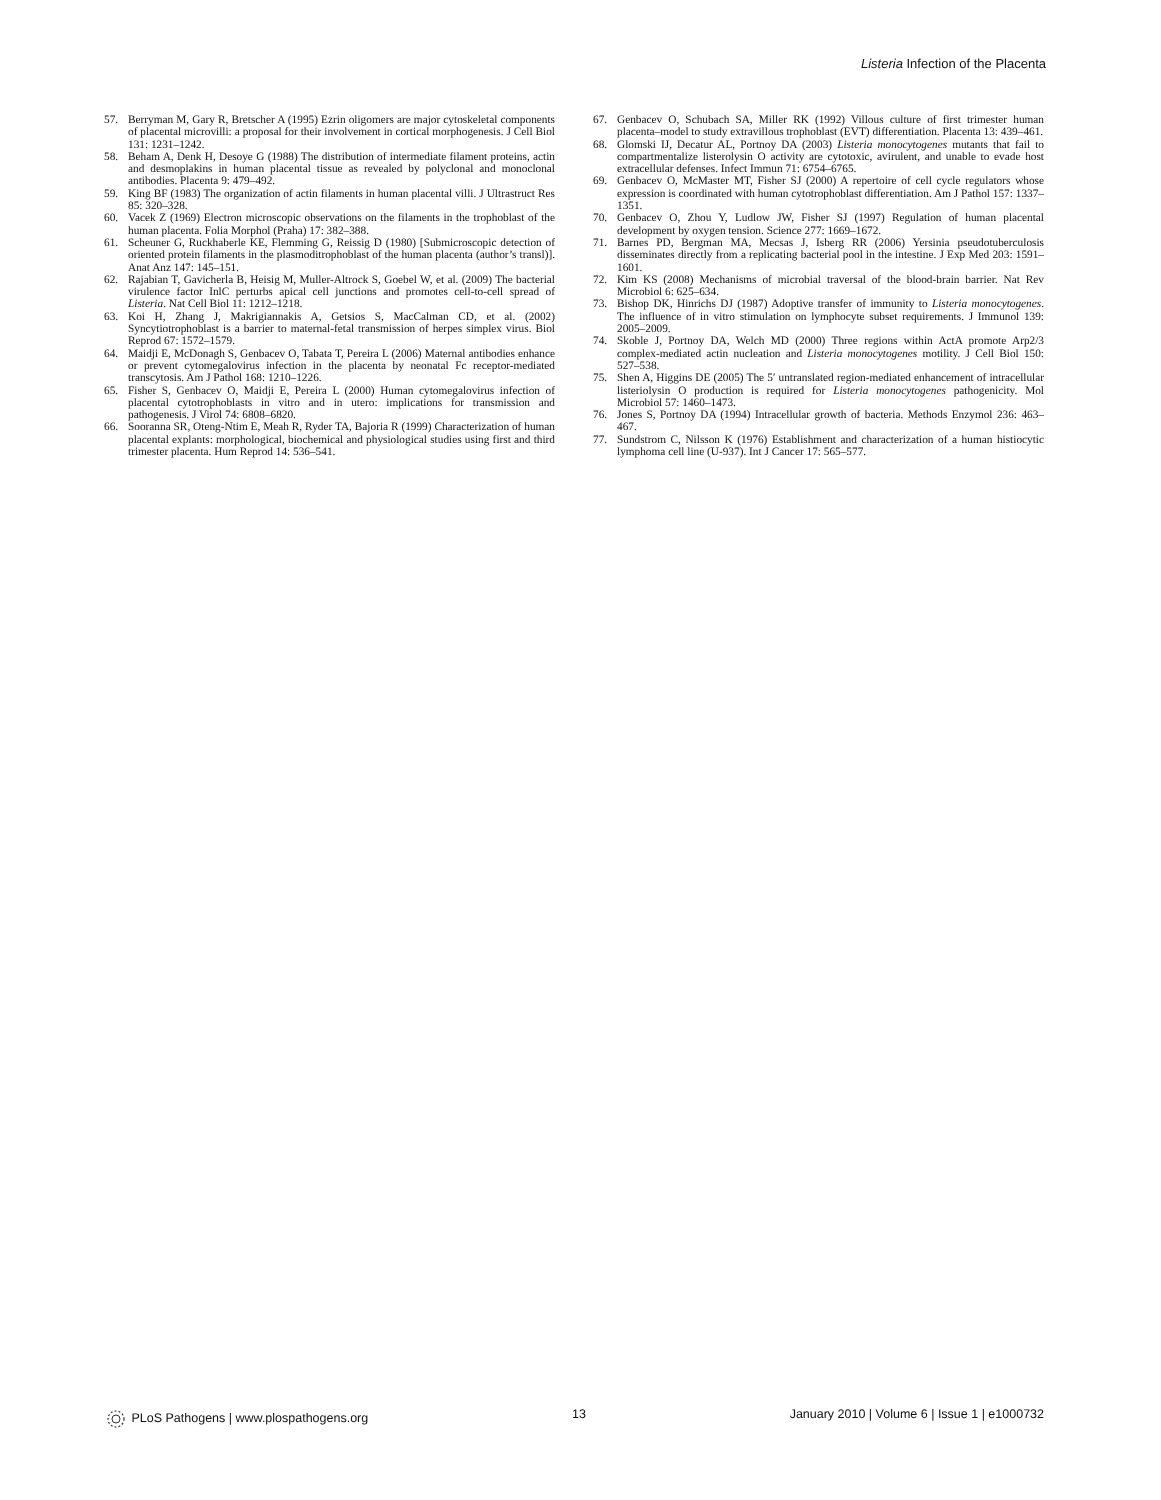Listeria Infection of the Placenta
57. Berryman M, Gary R, Bretscher A (1995) Ezrin oligomers are major cytoskeletal components of placental microvilli: a proposal for their involvement in cortical morphogenesis. J Cell Biol 131: 1231–1242.
58. Beham A, Denk H, Desoye G (1988) The distribution of intermediate filament proteins, actin and desmoplakins in human placental tissue as revealed by polyclonal and monoclonal antibodies. Placenta 9: 479–492.
59. King BF (1983) The organization of actin filaments in human placental villi. J Ultrastruct Res 85: 320–328.
60. Vacek Z (1969) Electron microscopic observations on the filaments in the trophoblast of the human placenta. Folia Morphol (Praha) 17: 382–388.
61. Scheuner G, Ruckhaberle KE, Flemming G, Reissig D (1980) [Submicroscopic detection of oriented protein filaments in the plasmoditrophoblast of the human placenta (author’s transl)]. Anat Anz 147: 145–151.
62. Rajabian T, Gavicherla B, Heisig M, Muller-Altrock S, Goebel W, et al. (2009) The bacterial virulence factor InlC perturbs apical cell junctions and promotes cell-to-cell spread of Listeria. Nat Cell Biol 11: 1212–1218.
63. Koi H, Zhang J, Makrigiannakis A, Getsios S, MacCalman CD, et al. (2002) Syncytiotrophoblast is a barrier to maternal-fetal transmission of herpes simplex virus. Biol Reprod 67: 1572–1579.
64. Maidji E, McDonagh S, Genbacev O, Tabata T, Pereira L (2006) Maternal antibodies enhance or prevent cytomegalovirus infection in the placenta by neonatal Fc receptor-mediated transcytosis. Am J Pathol 168: 1210–1226.
65. Fisher S, Genbacev O, Maidji E, Pereira L (2000) Human cytomegalovirus infection of placental cytotrophoblasts in vitro and in utero: implications for transmission and pathogenesis. J Virol 74: 6808–6820.
66. Sooranna SR, Oteng-Ntim E, Meah R, Ryder TA, Bajoria R (1999) Characterization of human placental explants: morphological, biochemical and physiological studies using first and third trimester placenta. Hum Reprod 14: 536–541.
67. Genbacev O, Schubach SA, Miller RK (1992) Villous culture of first trimester human placenta–model to study extravillous trophoblast (EVT) differentiation. Placenta 13: 439–461.
68. Glomski IJ, Decatur AL, Portnoy DA (2003) Listeria monocytogenes mutants that fail to compartmentalize listerolysin O activity are cytotoxic, avirulent, and unable to evade host extracellular defenses. Infect Immun 71: 6754–6765.
69. Genbacev O, McMaster MT, Fisher SJ (2000) A repertoire of cell cycle regulators whose expression is coordinated with human cytotrophoblast differentiation. Am J Pathol 157: 1337–1351.
70. Genbacev O, Zhou Y, Ludlow JW, Fisher SJ (1997) Regulation of human placental development by oxygen tension. Science 277: 1669–1672.
71. Barnes PD, Bergman MA, Mecsas J, Isberg RR (2006) Yersinia pseudotuberculosis disseminates directly from a replicating bacterial pool in the intestine. J Exp Med 203: 1591–1601.
72. Kim KS (2008) Mechanisms of microbial traversal of the blood-brain barrier. Nat Rev Microbiol 6: 625–634.
73. Bishop DK, Hinrichs DJ (1987) Adoptive transfer of immunity to Listeria monocytogenes. The influence of in vitro stimulation on lymphocyte subset requirements. J Immunol 139: 2005–2009.
74. Skoble J, Portnoy DA, Welch MD (2000) Three regions within ActA promote Arp2/3 complex-mediated actin nucleation and Listeria monocytogenes motility. J Cell Biol 150: 527–538.
75. Shen A, Higgins DE (2005) The 5′ untranslated region-mediated enhancement of intracellular listeriolysin O production is required for Listeria monocytogenes pathogenicity. Mol Microbiol 57: 1460–1473.
76. Jones S, Portnoy DA (1994) Intracellular growth of bacteria. Methods Enzymol 236: 463–467.
77. Sundstrom C, Nilsson K (1976) Establishment and characterization of a human histiocytic lymphoma cell line (U-937). Int J Cancer 17: 565–577.
PLoS Pathogens | www.plospathogens.org 13 January 2010 | Volume 6 | Issue 1 | e1000732